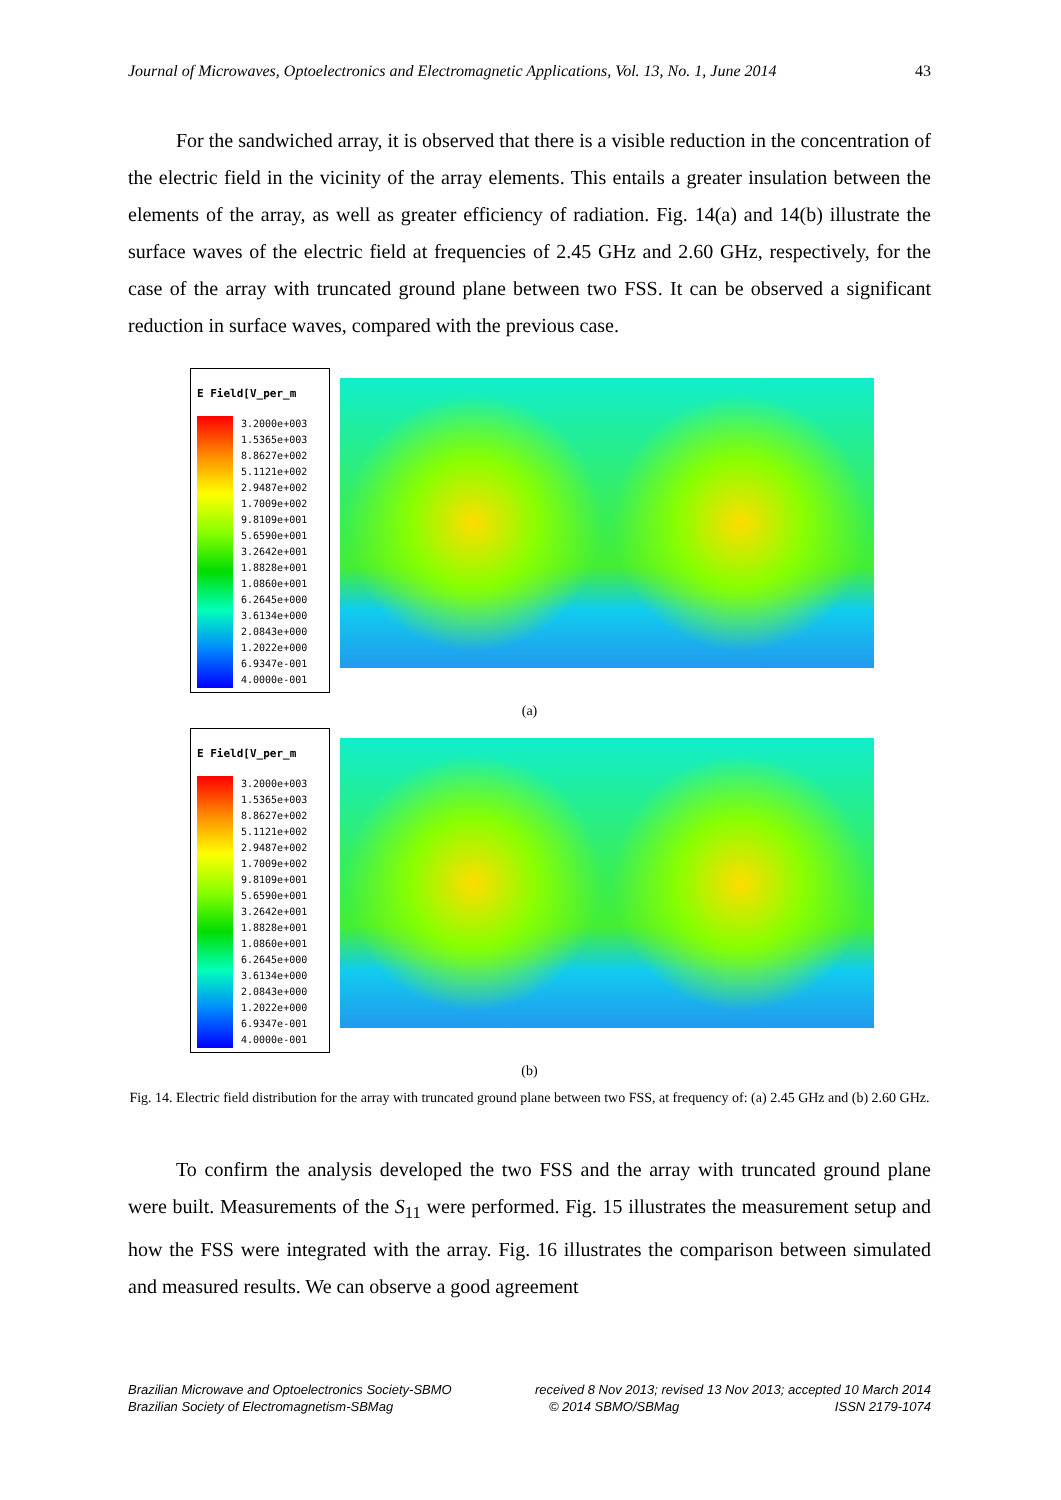Journal of Microwaves, Optoelectronics and Electromagnetic Applications, Vol. 13, No. 1, June 2014 43
For the sandwiched array, it is observed that there is a visible reduction in the concentration of the electric field in the vicinity of the array elements. This entails a greater insulation between the elements of the array, as well as greater efficiency of radiation. Fig. 14(a) and 14(b) illustrate the surface waves of the electric field at frequencies of 2.45 GHz and 2.60 GHz, respectively, for the case of the array with truncated ground plane between two FSS. It can be observed a significant reduction in surface waves, compared with the previous case.
E Field[V_per_m
3.2000e+003
1.5365e+003
8.8627e+002
5.1121e+002
2.9487e+002
1.7009e+002
9.8109e+001
5.6590e+001
3.2642e+001
1.8828e+001
1.0860e+001
6.2645e+000
3.6134e+000
2.0843e+000
1.2022e+000
6.9347e-001
4.0000e-001
(a)
E Field[V_per_m
3.2000e+003
1.5365e+003
8.8627e+002
5.1121e+002
2.9487e+002
1.7009e+002
9.8109e+001
5.6590e+001
3.2642e+001
1.8828e+001
1.0860e+001
6.2645e+000
3.6134e+000
2.0843e+000
1.2022e+000
6.9347e-001
4.0000e-001
(b)
Fig. 14. Electric field distribution for the array with truncated ground plane between two FSS, at frequency of: (a) 2.45 GHz and (b) 2.60 GHz.
To confirm the analysis developed the two FSS and the array with truncated ground plane were built. Measurements of the S<sub>11</sub> were performed. Fig. 15 illustrates the measurement setup and how the FSS were integrated with the array. Fig. 16 illustrates the comparison between simulated and measured results. We can observe a good agreement
Brazilian Microwave and Optoelectronics Society-SBMO received 8 Nov 2013; revised 13 Nov 2013; accepted 10 March 2014
Brazilian Society of Electromagnetism-SBMag © 2014 SBMO/SBMag ISSN 2179-1074